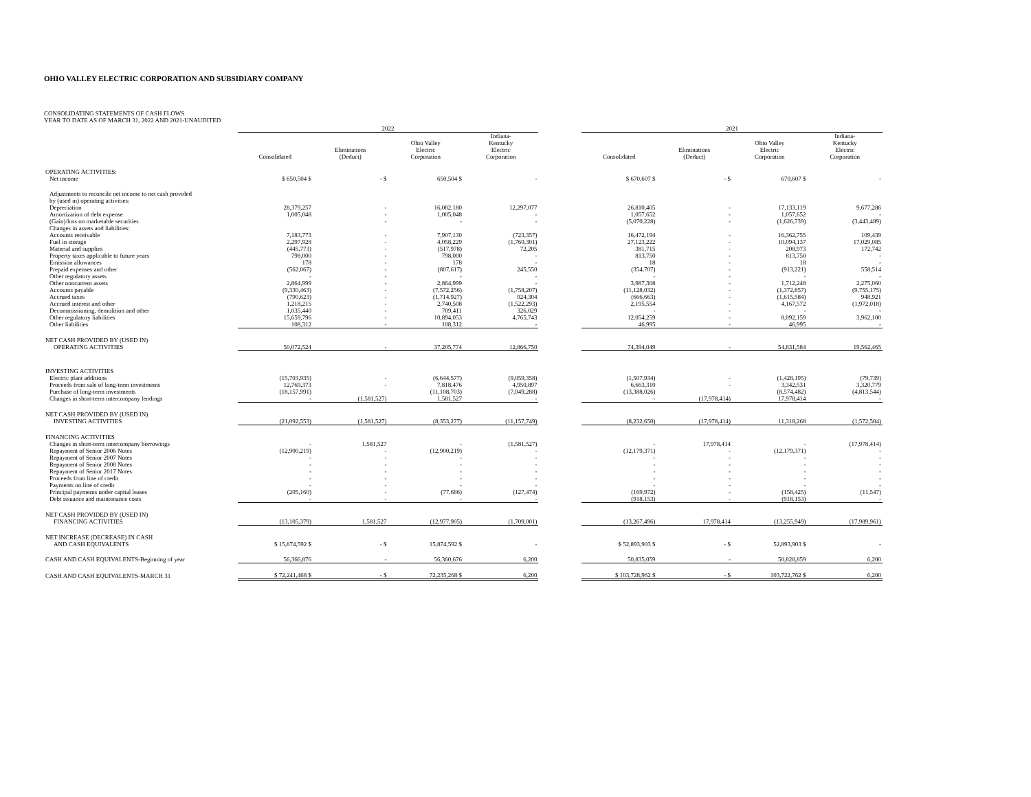OHIO VALLEY ELECTRIC CORPORATION AND SUBSIDIARY COMPANY
CONSOLIDATING STATEMENTS OF CASH FLOWS
YEAR TO DATE AS OF MARCH 31, 2022 AND 2021-UNAUDITED
| | 2022 | | | | | 2021 | | | |
| --- | --- | --- | --- | --- | --- | --- | --- | --- | --- |
| | Consolidated | Eliminations (Deduct) | Ohio Valley Electric Corporation | Indiana- Kentucky Electric Corporation | | Consolidated | Eliminations (Deduct) | Ohio Valley Electric Corporation | Indiana- Kentucky Electric Corporation |
| OPERATING ACTIVITIES: | | | | | | | | | |
| Net income | $ 650,504 $ | - $ | 650,504 $ | - | | $ 670,607 $ | - $ | 670,607 $ | - |
| Adjustments to reconcile net income to net cash provided | | | | | | | | | |
| by (used in) operating activities: | | | | | | | | | |
| Depreciation | 28,379,257 | - | 16,082,180 | 12,297,077 | | 26,810,405 | - | 17,133,119 | 9,677,286 |
| Amortization of debt expense | 1,005,048 | - | 1,005,048 | - | | 1,057,652 | - | 1,057,652 | - |
| (Gain)/loss on marketable securities | | - | - | - | | (5,070,228) | - | (1,626,739) | (3,443,489) |
| Changes in assets and liabilities: | | | | | | | | | |
| Accounts receivable | 7,183,773 | - | 7,907,130 | (723,357) | | 16,472,194 | - | 16,362,755 | 109,439 |
| Fuel in storage | 2,297,928 | - | 4,058,229 | (1,760,301) | | 27,123,222 | - | 10,094,137 | 17,029,085 |
| Material and supplies | (445,773) | - | (517,978) | 72,205 | | 381,715 | - | 208,973 | 172,742 |
| Property taxes applicable to future years | 798,000 | - | 798,000 | - | | 813,750 | - | 813,750 | - |
| Emission allowances | 178 | - | 178 | - | | 18 | - | 18 | - |
| Prepaid expenses and other | (562,067) | - | (807,617) | 245,550 | | (354,707) | - | (913,221) | 558,514 |
| Other regulatory assets | - | - | - | - | | - | - | - | - |
| Other noncurrent assets | 2,864,999 | - | 2,864,999 | - | | 3,987,308 | - | 1,712,248 | 2,275,060 |
| Accounts payable | (9,330,463) | - | (7,572,256) | (1,758,207) | | (11,128,032) | - | (1,372,857) | (9,755,175) |
| Accrued taxes | (790,623) | - | (1,714,927) | 924,304 | | (666,663) | - | (1,615,584) | 948,921 |
| Accrued interest and other | 1,218,215 | - | 2,740,508 | (1,522,293) | | 2,195,554 | - | 4,167,572 | (1,972,018) |
| Decommissioning, demolition and other | 1,035,440 | - | 709,411 | 326,029 | | - | - | - | - |
| Other regulatory liabilities | 15,659,796 | - | 10,894,053 | 4,765,743 | | 12,054,259 | - | 8,092,159 | 3,962,100 |
| Other liabilities | 108,312 | - | 108,312 | - | | 46,995 | - | 46,995 | - |
| NET CASH PROVIDED BY (USED IN) | | | | | | | | | |
| OPERATING ACTIVITIES | 50,072,524 | - | 37,205,774 | 12,866,750 | | 74,394,049 | - | 54,831,584 | 19,562,465 |
| INVESTING ACTIVITIES | | | | | | | | | |
| Electric plant additions | (15,703,935) | - | (6,644,577) | (9,059,358) | | (1,507,934) | - | (1,428,195) | (79,739) |
| Proceeds from sale of long-term investments | 12,769,373 | - | 7,818,476 | 4,950,897 | | 6,663,310 | - | 3,342,531 | 3,320,779 |
| Purchase of long-term investments | (18,157,991) | | (11,108,703) | (7,049,288) | | (13,388,026) | | (8,574,482) | (4,813,544) |
| Changes in short-term intercompany lendings | - | (1,581,527) | 1,581,527 | - | | - | (17,978,414) | 17,978,414 | - |
| NET CASH PROVIDED BY (USED IN) | | | | | | | | | |
| INVESTING ACTIVITIES | (21,092,553) | (1,581,527) | (8,353,277) | (11,157,749) | | (8,232,650) | (17,978,414) | 11,318,268 | (1,572,504) |
| FINANCING ACTIVITIES | | | | | | | | | |
| Changes in short-term intercompany borrowings | - | 1,581,527 | - | (1,581,527) | | - | 17,978,414 | - | (17,978,414) |
| Repayment of Senior 2006 Notes | (12,900,219) | - | (12,900,219) | - | | (12,179,371) | - | (12,179,371) | - |
| Repayment of Senior 2007 Notes | - | - | - | - | | - | - | - | - |
| Repayment of Senior 2008 Notes | - | - | - | - | | - | - | - | - |
| Repayment of Senior 2017 Notes | - | - | - | - | | - | - | - | - |
| Proceeds from line of credit | - | - | - | - | | - | - | - | - |
| Payments on line of credit | - | - | - | - | | - | - | - | - |
| Principal payments under capital leases | (205,160) | - | (77,686) | (127,474) | | (169,972) | - | (158,425) | (11,547) |
| Debt issuance and maintenance costs | - | - | - | - | | (918,153) | - | (918,153) | - |
| NET CASH PROVIDED BY (USED IN) | | | | | | | | | |
| FINANCING ACTIVITIES | (13,105,379) | 1,581,527 | (12,977,905) | (1,709,001) | | (13,267,496) | 17,978,414 | (13,255,949) | (17,989,961) |
| NET INCREASE (DECREASE) IN CASH | | | | | | | | | |
| AND CASH EQUIVALENTS | $ 15,874,592 $ | - $ | 15,874,592 $ | - | | $ 52,893,903 $ | - $ | 52,893,903 $ | - |
| CASH AND CASH EQUIVALENTS-Beginning of year | 56,366,876 | - | 56,360,676 | 6,200 | | 50,835,059 | - | 50,828,859 | 6,200 |
| CASH AND CASH EQUIVALENTS-MARCH 31 | $ 72,241,468 $ | - $ | 72,235,268 $ | 6,200 | | $ 103,728,962 $ | - $ | 103,722,762 $ | 6,200 |